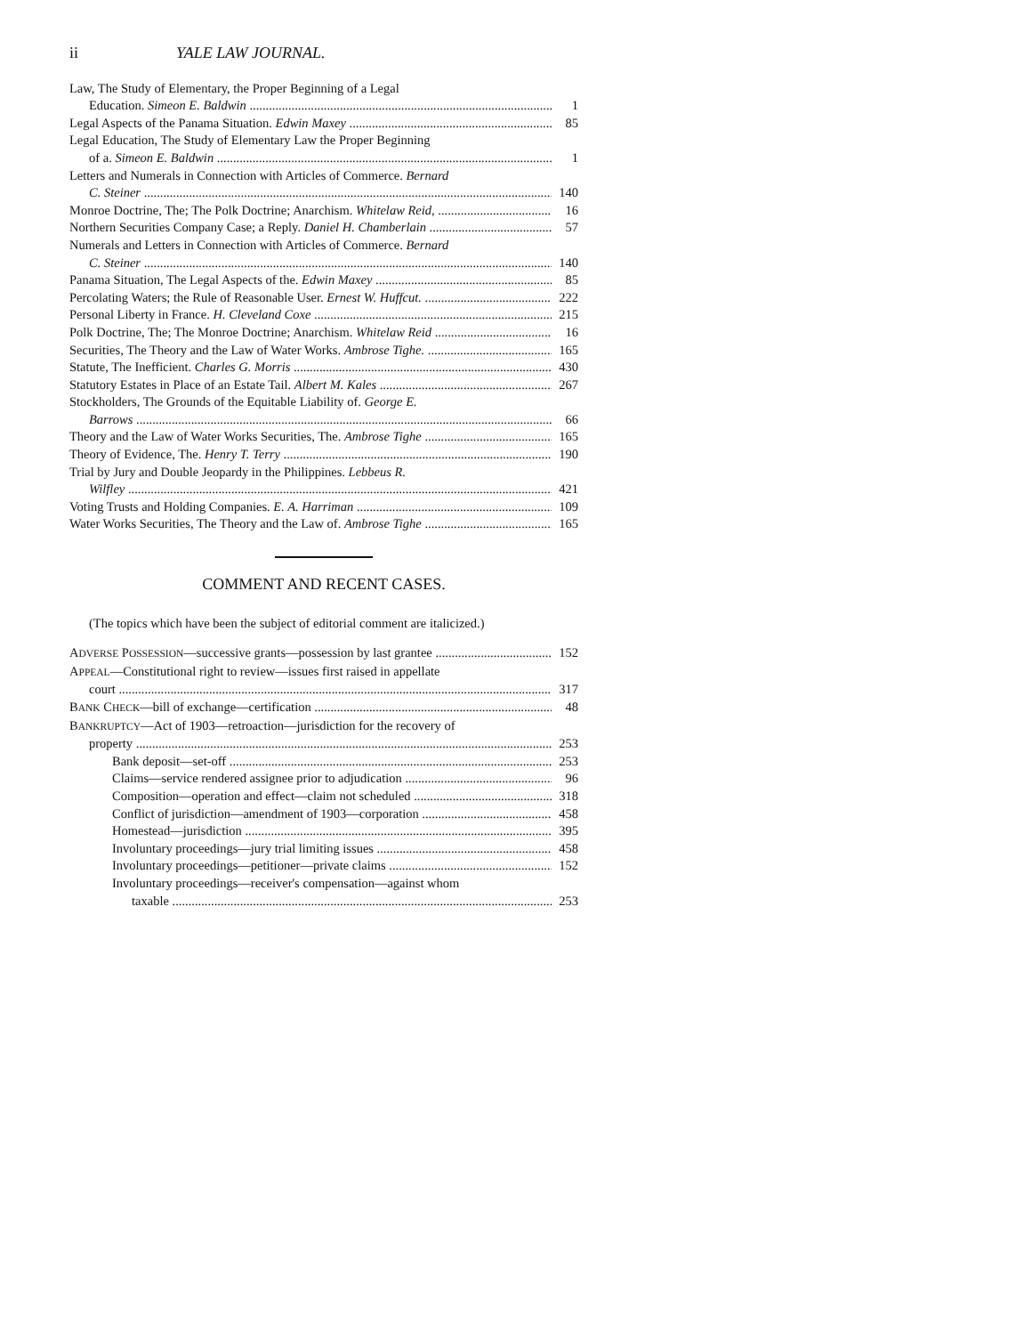ii YALE LAW JOURNAL.
Law, The Study of Elementary, the Proper Beginning of a Legal
Education. Simeon E. Baldwin 1
Legal Aspects of the Panama Situation. Edwin Maxey 85
Legal Education, The Study of Elementary Law the Proper Beginning
of a. Simeon E. Baldwin 1
Letters and Numerals in Connection with Articles of Commerce. Bernard
C. Steiner 140
Monroe Doctrine, The; The Polk Doctrine; Anarchism. Whitelaw Reid, 16
Northern Securities Company Case; a Reply. Daniel H. Chamberlain 57
Numerals and Letters in Connection with Articles of Commerce. Bernard
C. Steiner 140
Panama Situation, The Legal Aspects of the. Edwin Maxey 85
Percolating Waters; the Rule of Reasonable User. Ernest W. Huffcut. 222
Personal Liberty in France. H. Cleveland Coxe 215
Polk Doctrine, The; The Monroe Doctrine; Anarchism. Whitelaw Reid 16
Securities, The Theory and the Law of Water Works. Ambrose Tighe. 165
Statute, The Inefficient. Charles G. Morris 430
Statutory Estates in Place of an Estate Tail. Albert M. Kales 267
Stockholders, The Grounds of the Equitable Liability of. George E.
Barrows 66
Theory and the Law of Water Works Securities, The. Ambrose Tighe 165
Theory of Evidence, The. Henry T. Terry 190
Trial by Jury and Double Jeopardy in the Philippines. Lebbeus R.
Wilfley 421
Voting Trusts and Holding Companies. E. A. Harriman 109
Water Works Securities, The Theory and the Law of. Ambrose Tighe 165
COMMENT AND RECENT CASES.
(The topics which have been the subject of editorial comment are italicized.)
ADVERSE POSSESSION—successive grants—possession by last grantee 152
APPEAL—Constitutional right to review—issues first raised in appellate
court 317
BANK CHECK—bill of exchange—certification 48
BANKRUPTCY—Act of 1903—retroaction—jurisdiction for the recovery of
property 253
Bank deposit—set-off 253
Claims—service rendered assignee prior to adjudication 96
Composition—operation and effect—claim not scheduled 318
Conflict of jurisdiction—amendment of 1903—corporation 458
Homestead—jurisdiction 395
Involuntary proceedings—jury trial limiting issues 458
Involuntary proceedings—petitioner—private claims 152
Involuntary proceedings—receiver's compensation—against whom
taxable 253